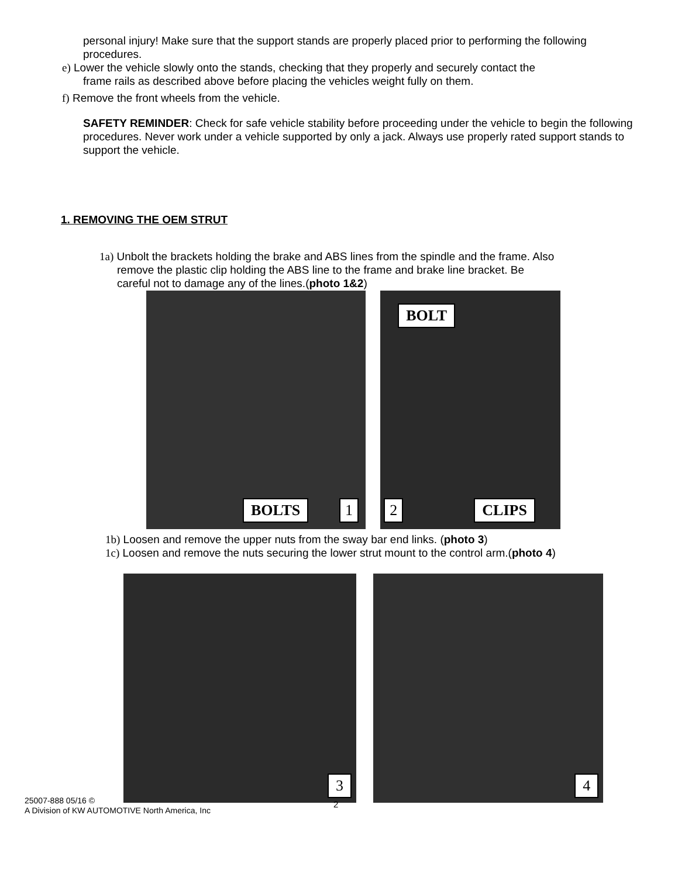personal injury! Make sure that the support stands are properly placed prior to performing the following procedures.
e) Lower the vehicle slowly onto the stands, checking that they properly and securely contact the
frame rails as described above before placing the vehicles weight fully on them.
f) Remove the front wheels from the vehicle.
SAFETY REMINDER: Check for safe vehicle stability before proceeding under the vehicle to begin the following procedures. Never work under a vehicle supported by only a jack. Always use properly rated support stands to support the vehicle.
1. REMOVING THE OEM STRUT
1a) Unbolt the brackets holding the brake and ABS lines from the spindle and the frame. Also
remove the plastic clip holding the ABS line to the frame and brake line bracket. Be
careful not to damage any of the lines.(photo 1&2)
BOLTS 1
BOLT
2 CLIPS
1b) Loosen and remove the upper nuts from the sway bar end links. (photo 3)
1c) Loosen and remove the nuts securing the lower strut mount to the control arm.(photo 4)
3 4
2
25007-888 05/16 ©
A Division of KW AUTOMOTIVE North America, Inc